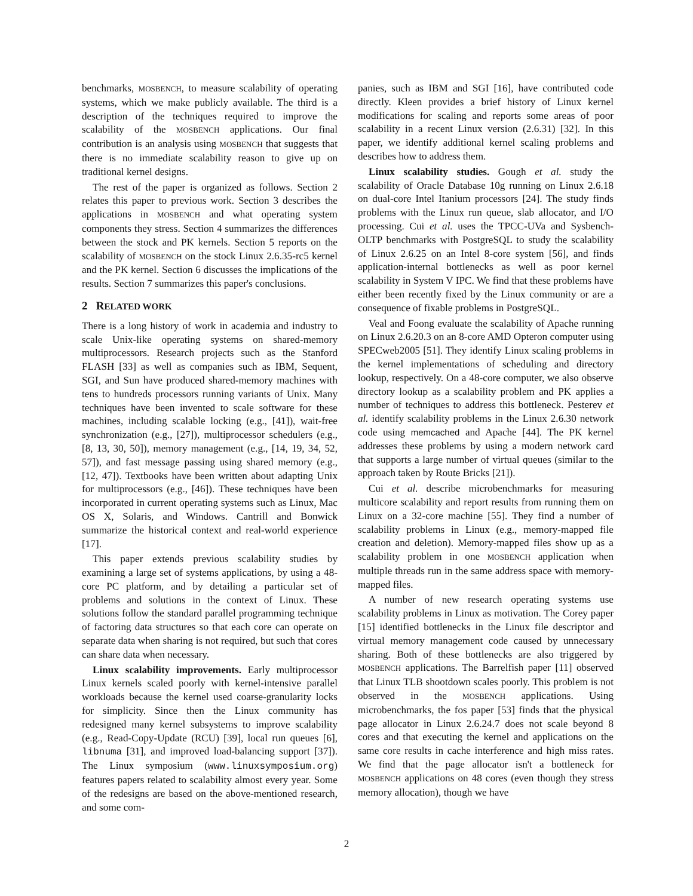benchmarks, MOSBENCH, to measure scalability of operating systems, which we make publicly available. The third is a description of the techniques required to improve the scalability of the MOSBENCH applications. Our final contribution is an analysis using MOSBENCH that suggests that there is no immediate scalability reason to give up on traditional kernel designs.
The rest of the paper is organized as follows. Section 2 relates this paper to previous work. Section 3 describes the applications in MOSBENCH and what operating system components they stress. Section 4 summarizes the differences between the stock and PK kernels. Section 5 reports on the scalability of MOSBENCH on the stock Linux 2.6.35-rc5 kernel and the PK kernel. Section 6 discusses the implications of the results. Section 7 summarizes this paper's conclusions.
2 RELATED WORK
There is a long history of work in academia and industry to scale Unix-like operating systems on shared-memory multiprocessors. Research projects such as the Stanford FLASH [33] as well as companies such as IBM, Sequent, SGI, and Sun have produced shared-memory machines with tens to hundreds processors running variants of Unix. Many techniques have been invented to scale software for these machines, including scalable locking (e.g., [41]), wait-free synchronization (e.g., [27]), multiprocessor schedulers (e.g., [8, 13, 30, 50]), memory management (e.g., [14, 19, 34, 52, 57]), and fast message passing using shared memory (e.g., [12, 47]). Textbooks have been written about adapting Unix for multiprocessors (e.g., [46]). These techniques have been incorporated in current operating systems such as Linux, Mac OS X, Solaris, and Windows. Cantrill and Bonwick summarize the historical context and real-world experience [17].
This paper extends previous scalability studies by examining a large set of systems applications, by using a 48-core PC platform, and by detailing a particular set of problems and solutions in the context of Linux. These solutions follow the standard parallel programming technique of factoring data structures so that each core can operate on separate data when sharing is not required, but such that cores can share data when necessary.
Linux scalability improvements. Early multiprocessor Linux kernels scaled poorly with kernel-intensive parallel workloads because the kernel used coarse-granularity locks for simplicity. Since then the Linux community has redesigned many kernel subsystems to improve scalability (e.g., Read-Copy-Update (RCU) [39], local run queues [6], libnuma [31], and improved load-balancing support [37]). The Linux symposium (www.linuxsymposium.org) features papers related to scalability almost every year. Some of the redesigns are based on the above-mentioned research, and some com-
panies, such as IBM and SGI [16], have contributed code directly. Kleen provides a brief history of Linux kernel modifications for scaling and reports some areas of poor scalability in a recent Linux version (2.6.31) [32]. In this paper, we identify additional kernel scaling problems and describes how to address them.
Linux scalability studies. Gough et al. study the scalability of Oracle Database 10g running on Linux 2.6.18 on dual-core Intel Itanium processors [24]. The study finds problems with the Linux run queue, slab allocator, and I/O processing. Cui et al. uses the TPCC-UVa and Sysbench-OLTP benchmarks with PostgreSQL to study the scalability of Linux 2.6.25 on an Intel 8-core system [56], and finds application-internal bottlenecks as well as poor kernel scalability in System V IPC. We find that these problems have either been recently fixed by the Linux community or are a consequence of fixable problems in PostgreSQL.
Veal and Foong evaluate the scalability of Apache running on Linux 2.6.20.3 on an 8-core AMD Opteron computer using SPECweb2005 [51]. They identify Linux scaling problems in the kernel implementations of scheduling and directory lookup, respectively. On a 48-core computer, we also observe directory lookup as a scalability problem and PK applies a number of techniques to address this bottleneck. Pesterev et al. identify scalability problems in the Linux 2.6.30 network code using memcached and Apache [44]. The PK kernel addresses these problems by using a modern network card that supports a large number of virtual queues (similar to the approach taken by Route Bricks [21]).
Cui et al. describe microbenchmarks for measuring multicore scalability and report results from running them on Linux on a 32-core machine [55]. They find a number of scalability problems in Linux (e.g., memory-mapped file creation and deletion). Memory-mapped files show up as a scalability problem in one MOSBENCH application when multiple threads run in the same address space with memory-mapped files.
A number of new research operating systems use scalability problems in Linux as motivation. The Corey paper [15] identified bottlenecks in the Linux file descriptor and virtual memory management code caused by unnecessary sharing. Both of these bottlenecks are also triggered by MOSBENCH applications. The Barrelfish paper [11] observed that Linux TLB shootdown scales poorly. This problem is not observed in the MOSBENCH applications. Using microbenchmarks, the fos paper [53] finds that the physical page allocator in Linux 2.6.24.7 does not scale beyond 8 cores and that executing the kernel and applications on the same core results in cache interference and high miss rates. We find that the page allocator isn't a bottleneck for MOSBENCH applications on 48 cores (even though they stress memory allocation), though we have
2